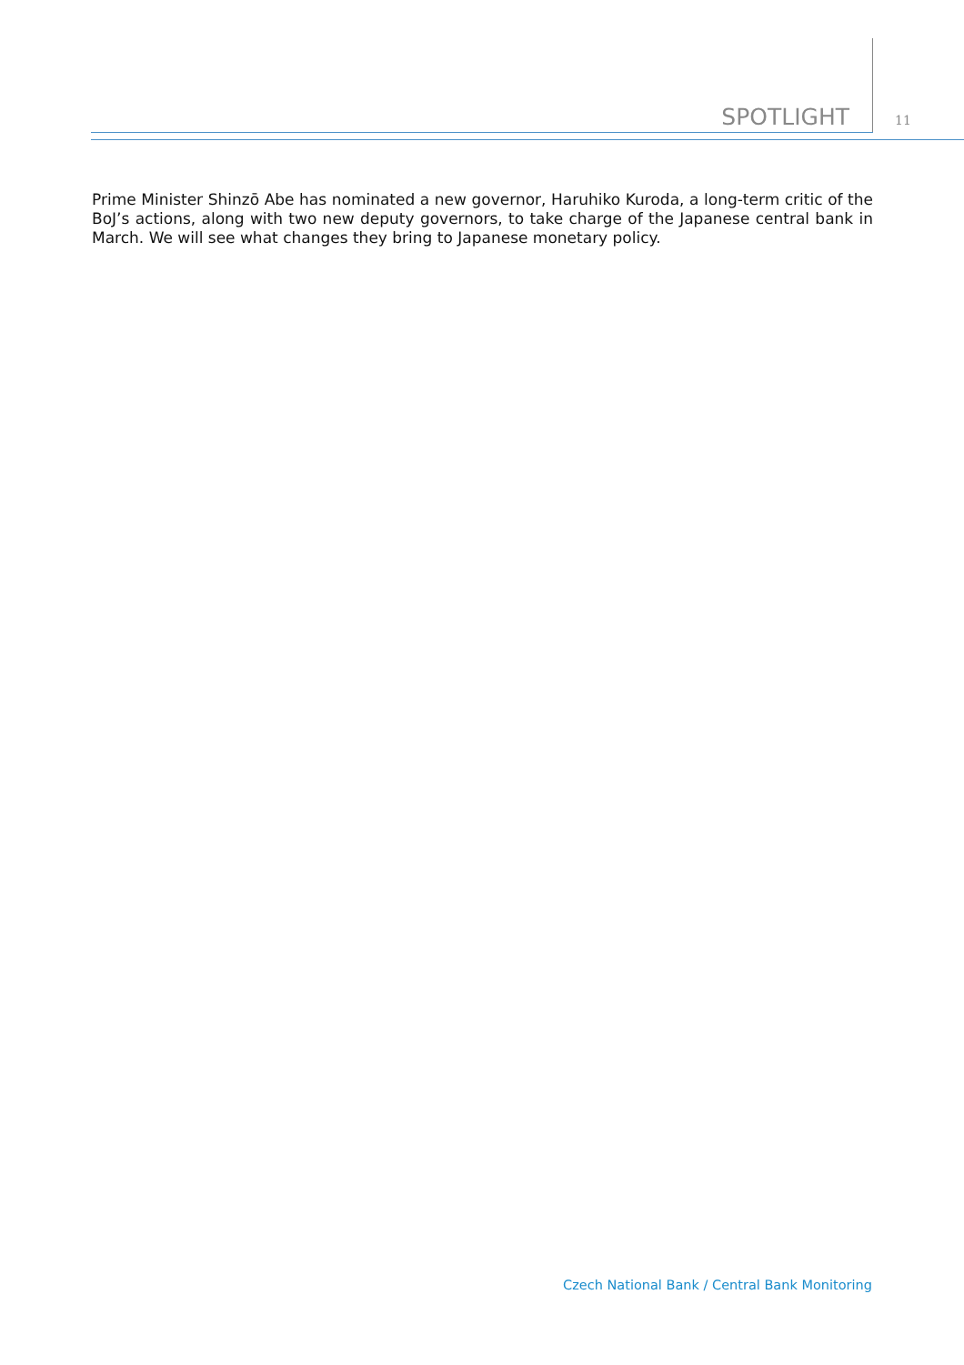SPOTLIGHT
11
Prime Minister Shinzō Abe has nominated a new governor, Haruhiko Kuroda, a long-term critic of the BoJ’s actions, along with two new deputy governors, to take charge of the Japanese central bank in March. We will see what changes they bring to Japanese monetary policy.
Czech National Bank / Central Bank Monitoring